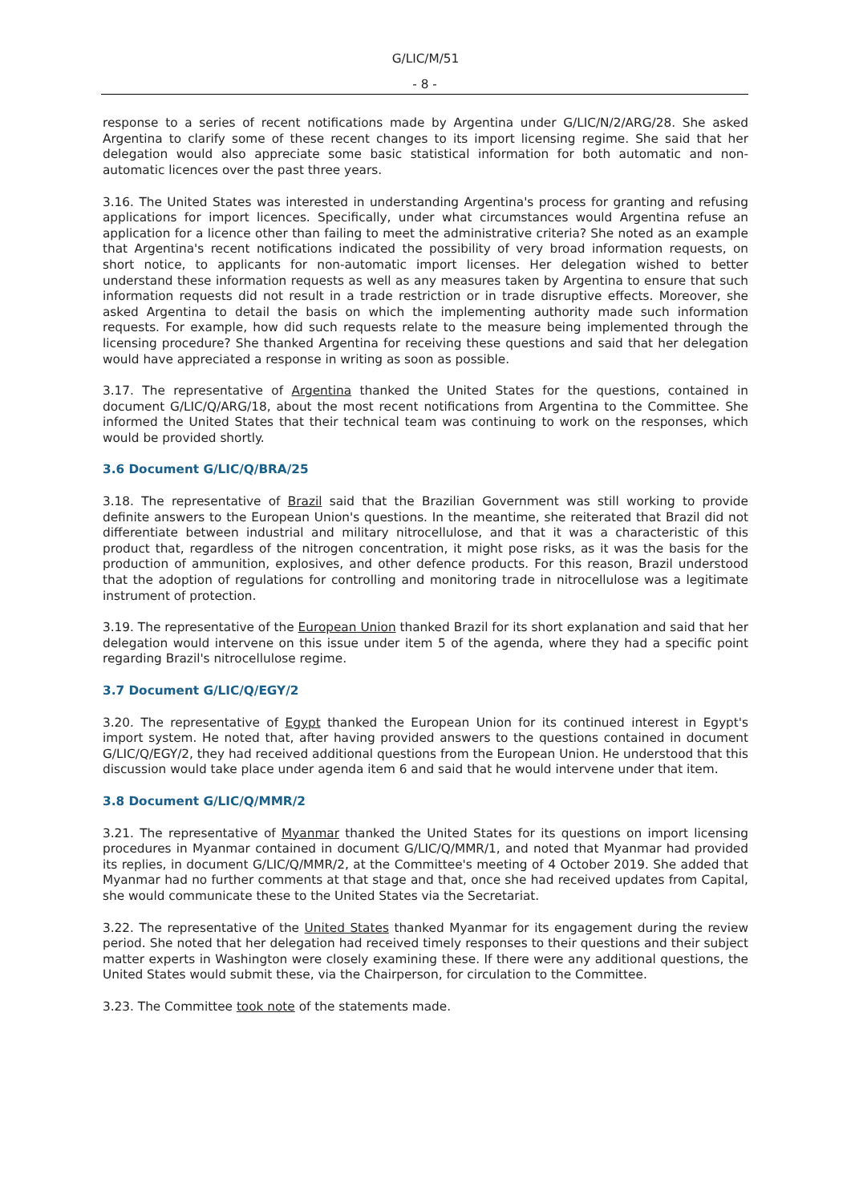G/LIC/M/51
- 8 -
response to a series of recent notifications made by Argentina under G/LIC/N/2/ARG/28. She asked Argentina to clarify some of these recent changes to its import licensing regime. She said that her delegation would also appreciate some basic statistical information for both automatic and non-automatic licences over the past three years.
3.16. The United States was interested in understanding Argentina's process for granting and refusing applications for import licences. Specifically, under what circumstances would Argentina refuse an application for a licence other than failing to meet the administrative criteria? She noted as an example that Argentina's recent notifications indicated the possibility of very broad information requests, on short notice, to applicants for non-automatic import licenses. Her delegation wished to better understand these information requests as well as any measures taken by Argentina to ensure that such information requests did not result in a trade restriction or in trade disruptive effects. Moreover, she asked Argentina to detail the basis on which the implementing authority made such information requests. For example, how did such requests relate to the measure being implemented through the licensing procedure? She thanked Argentina for receiving these questions and said that her delegation would have appreciated a response in writing as soon as possible.
3.17. The representative of Argentina thanked the United States for the questions, contained in document G/LIC/Q/ARG/18, about the most recent notifications from Argentina to the Committee. She informed the United States that their technical team was continuing to work on the responses, which would be provided shortly.
3.6 Document G/LIC/Q/BRA/25
3.18. The representative of Brazil said that the Brazilian Government was still working to provide definite answers to the European Union's questions. In the meantime, she reiterated that Brazil did not differentiate between industrial and military nitrocellulose, and that it was a characteristic of this product that, regardless of the nitrogen concentration, it might pose risks, as it was the basis for the production of ammunition, explosives, and other defence products. For this reason, Brazil understood that the adoption of regulations for controlling and monitoring trade in nitrocellulose was a legitimate instrument of protection.
3.19. The representative of the European Union thanked Brazil for its short explanation and said that her delegation would intervene on this issue under item 5 of the agenda, where they had a specific point regarding Brazil's nitrocellulose regime.
3.7 Document G/LIC/Q/EGY/2
3.20. The representative of Egypt thanked the European Union for its continued interest in Egypt's import system. He noted that, after having provided answers to the questions contained in document G/LIC/Q/EGY/2, they had received additional questions from the European Union. He understood that this discussion would take place under agenda item 6 and said that he would intervene under that item.
3.8 Document G/LIC/Q/MMR/2
3.21. The representative of Myanmar thanked the United States for its questions on import licensing procedures in Myanmar contained in document G/LIC/Q/MMR/1, and noted that Myanmar had provided its replies, in document G/LIC/Q/MMR/2, at the Committee's meeting of 4 October 2019. She added that Myanmar had no further comments at that stage and that, once she had received updates from Capital, she would communicate these to the United States via the Secretariat.
3.22. The representative of the United States thanked Myanmar for its engagement during the review period. She noted that her delegation had received timely responses to their questions and their subject matter experts in Washington were closely examining these. If there were any additional questions, the United States would submit these, via the Chairperson, for circulation to the Committee.
3.23. The Committee took note of the statements made.